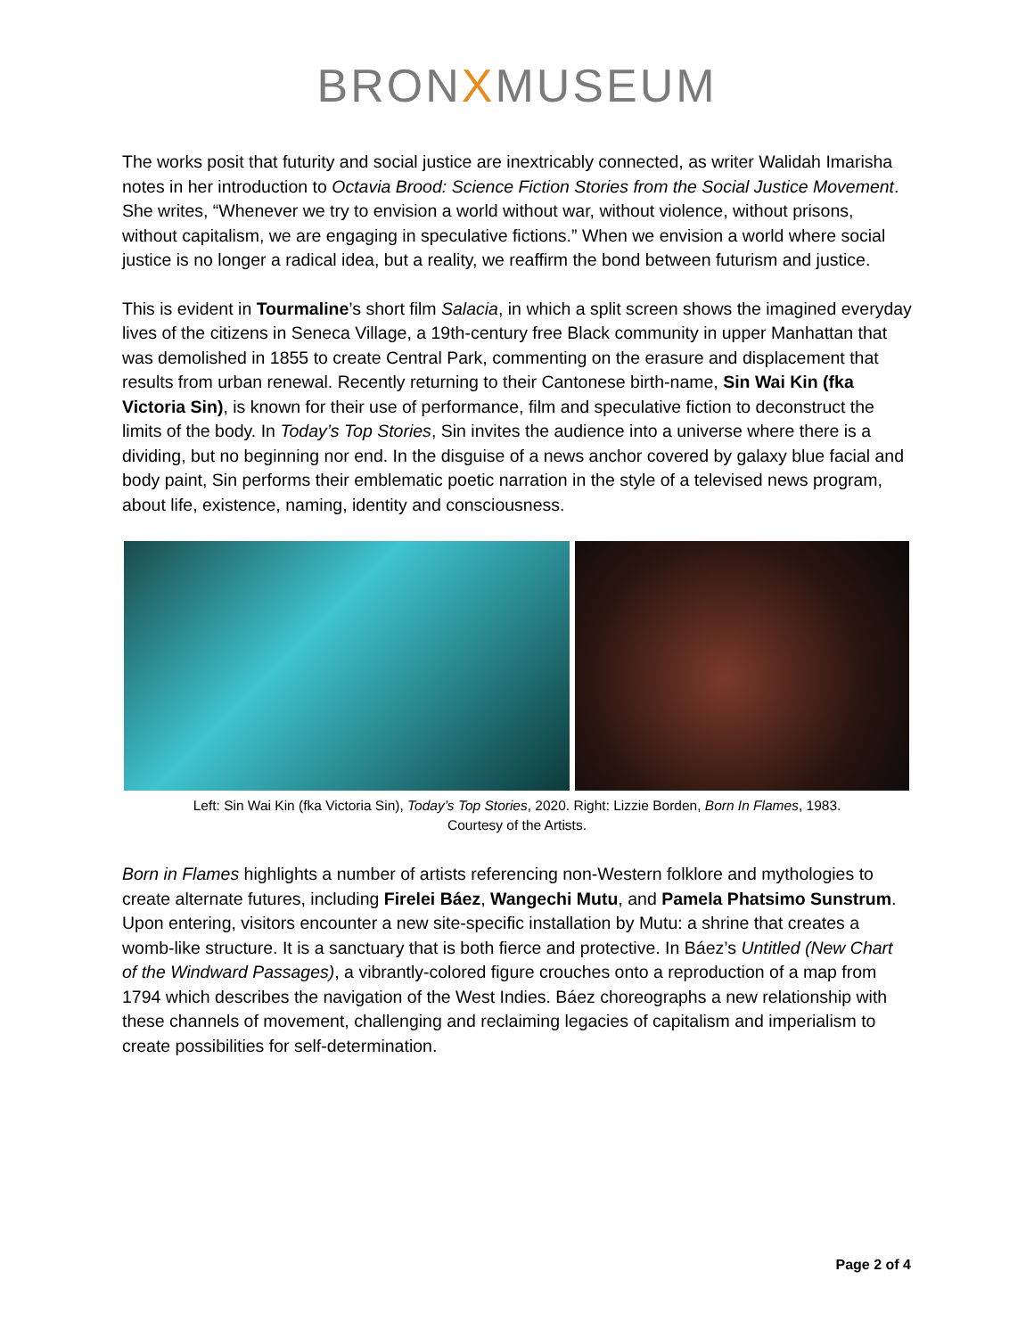BRONXMUSEUM
The works posit that futurity and social justice are inextricably connected, as writer Walidah Imarisha notes in her introduction to Octavia Brood: Science Fiction Stories from the Social Justice Movement. She writes, “Whenever we try to envision a world without war, without violence, without prisons, without capitalism, we are engaging in speculative fictions.” When we envision a world where social justice is no longer a radical idea, but a reality, we reaffirm the bond between futurism and justice.
This is evident in Tourmaline’s short film Salacia, in which a split screen shows the imagined everyday lives of the citizens in Seneca Village, a 19th-century free Black community in upper Manhattan that was demolished in 1855 to create Central Park, commenting on the erasure and displacement that results from urban renewal. Recently returning to their Cantonese birth-name, Sin Wai Kin (fka Victoria Sin), is known for their use of performance, film and speculative fiction to deconstruct the limits of the body. In Today’s Top Stories, Sin invites the audience into a universe where there is a dividing, but no beginning nor end. In the disguise of a news anchor covered by galaxy blue facial and body paint, Sin performs their emblematic poetic narration in the style of a televised news program, about life, existence, naming, identity and consciousness.
Left: Sin Wai Kin (fka Victoria Sin), Today’s Top Stories, 2020. Right: Lizzie Borden, Born In Flames, 1983.
Courtesy of the Artists.
Born in Flames highlights a number of artists referencing non-Western folklore and mythologies to create alternate futures, including Firelei Báez, Wangechi Mutu, and Pamela Phatsimo Sunstrum. Upon entering, visitors encounter a new site-specific installation by Mutu: a shrine that creates a womb-like structure. It is a sanctuary that is both fierce and protective. In Báez’s Untitled (New Chart of the Windward Passages), a vibrantly-colored figure crouches onto a reproduction of a map from 1794 which describes the navigation of the West Indies. Báez choreographs a new relationship with these channels of movement, challenging and reclaiming legacies of capitalism and imperialism to create possibilities for self-determination.
Page 2 of 4